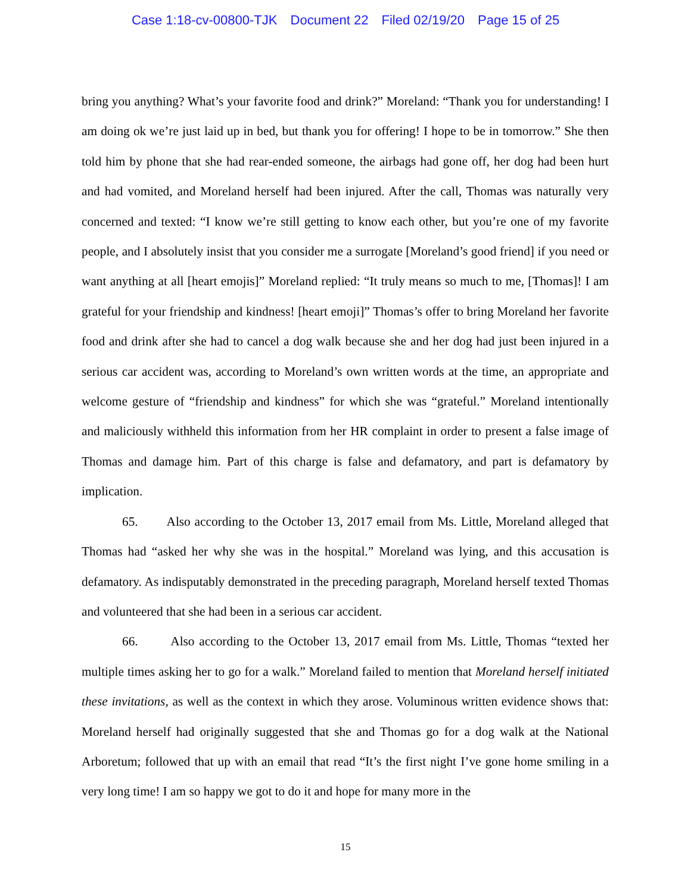Case 1:18-cv-00800-TJK Document 22 Filed 02/19/20 Page 15 of 25
bring you anything? What’s your favorite food and drink?” Moreland: “Thank you for understanding! I am doing ok we’re just laid up in bed, but thank you for offering! I hope to be in tomorrow.” She then told him by phone that she had rear-ended someone, the airbags had gone off, her dog had been hurt and had vomited, and Moreland herself had been injured. After the call, Thomas was naturally very concerned and texted: “I know we’re still getting to know each other, but you’re one of my favorite people, and I absolutely insist that you consider me a surrogate [Moreland’s good friend] if you need or want anything at all [heart emojis]” Moreland replied: “It truly means so much to me, [Thomas]! I am grateful for your friendship and kindness! [heart emoji]” Thomas’s offer to bring Moreland her favorite food and drink after she had to cancel a dog walk because she and her dog had just been injured in a serious car accident was, according to Moreland’s own written words at the time, an appropriate and welcome gesture of “friendship and kindness” for which she was “grateful.” Moreland intentionally and maliciously withheld this information from her HR complaint in order to present a false image of Thomas and damage him. Part of this charge is false and defamatory, and part is defamatory by implication.
65. Also according to the October 13, 2017 email from Ms. Little, Moreland alleged that Thomas had “asked her why she was in the hospital.” Moreland was lying, and this accusation is defamatory. As indisputably demonstrated in the preceding paragraph, Moreland herself texted Thomas and volunteered that she had been in a serious car accident.
66. Also according to the October 13, 2017 email from Ms. Little, Thomas “texted her multiple times asking her to go for a walk.” Moreland failed to mention that Moreland herself initiated these invitations, as well as the context in which they arose. Voluminous written evidence shows that: Moreland herself had originally suggested that she and Thomas go for a dog walk at the National Arboretum; followed that up with an email that read “It’s the first night I’ve gone home smiling in a very long time! I am so happy we got to do it and hope for many more in the
15